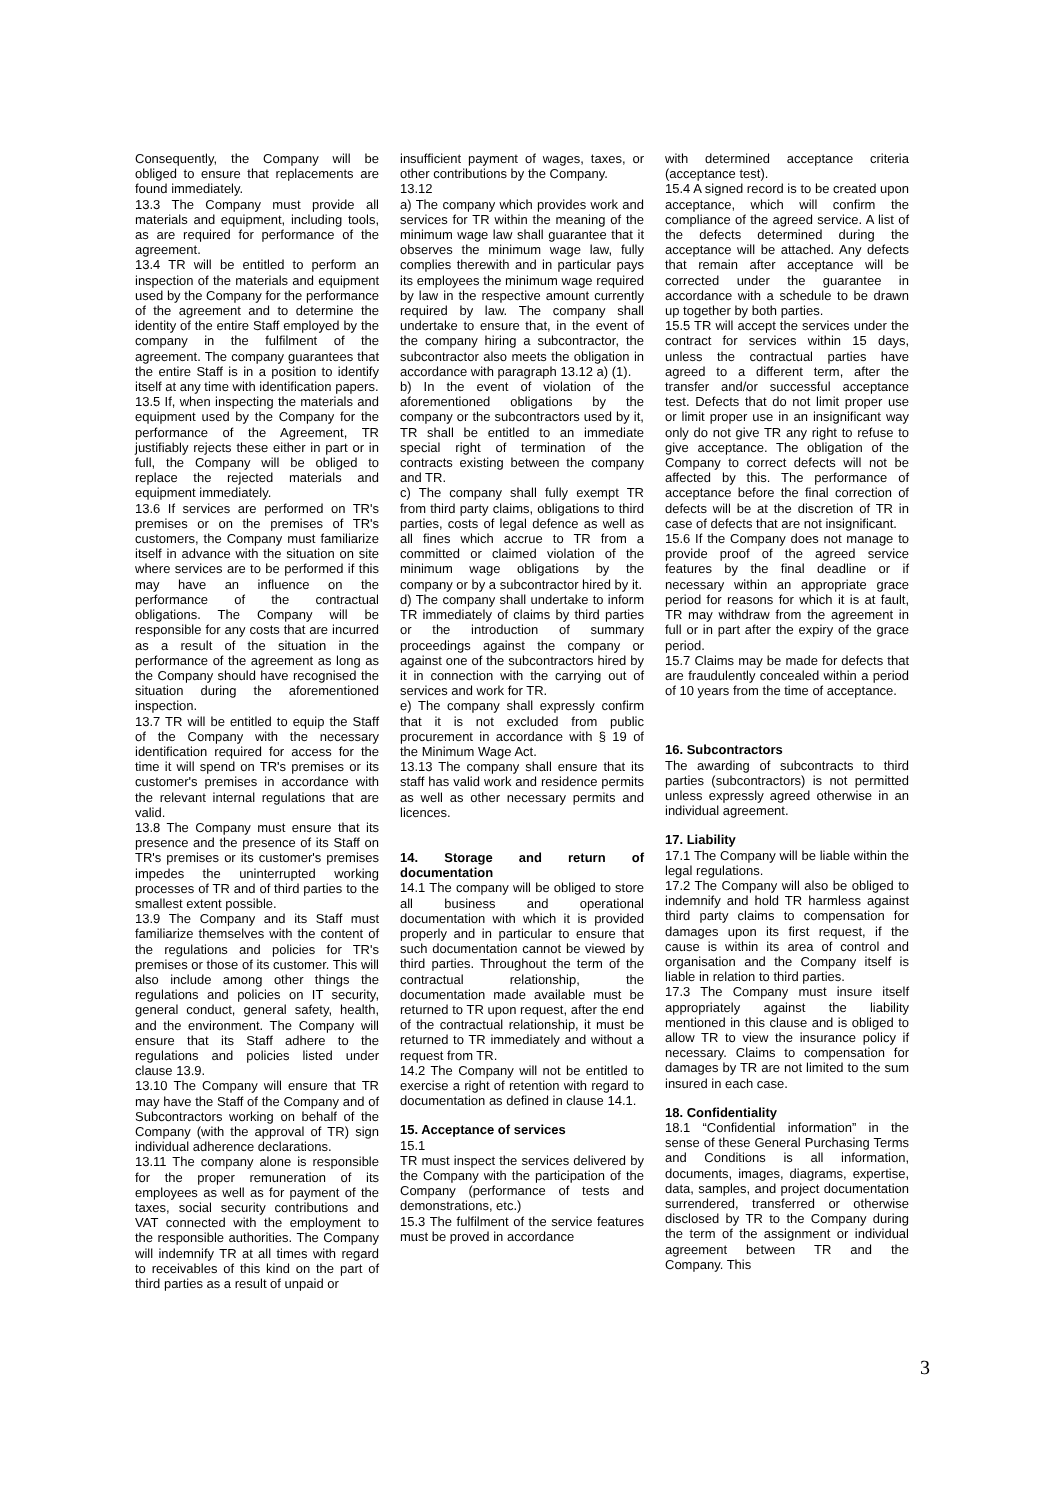Consequently, the Company will be obliged to ensure that replacements are found immediately.
13.3 The Company must provide all materials and equipment, including tools, as are required for performance of the agreement.
13.4 TR will be entitled to perform an inspection of the materials and equipment used by the Company for the performance of the agreement and to determine the identity of the entire Staff employed by the company in the fulfilment of the agreement. The company guarantees that the entire Staff is in a position to identify itself at any time with identification papers.
13.5 If, when inspecting the materials and equipment used by the Company for the performance of the Agreement, TR justifiably rejects these either in part or in full, the Company will be obliged to replace the rejected materials and equipment immediately.
13.6 If services are performed on TR's premises or on the premises of TR's customers, the Company must familiarize itself in advance with the situation on site where services are to be performed if this may have an influence on the performance of the contractual obligations. The Company will be responsible for any costs that are incurred as a result of the situation in the performance of the agreement as long as the Company should have recognised the situation during the aforementioned inspection.
13.7 TR will be entitled to equip the Staff of the Company with the necessary identification required for access for the time it will spend on TR's premises or its customer's premises in accordance with the relevant internal regulations that are valid.
13.8 The Company must ensure that its presence and the presence of its Staff on TR's premises or its customer's premises impedes the uninterrupted working processes of TR and of third parties to the smallest extent possible.
13.9 The Company and its Staff must familiarize themselves with the content of the regulations and policies for TR's premises or those of its customer. This will also include among other things the regulations and policies on IT security, general conduct, general safety, health, and the environment. The Company will ensure that its Staff adhere to the regulations and policies listed under clause 13.9.
13.10 The Company will ensure that TR may have the Staff of the Company and of Subcontractors working on behalf of the Company (with the approval of TR) sign individual adherence declarations.
13.11 The company alone is responsible for the proper remuneration of its employees as well as for payment of the taxes, social security contributions and VAT connected with the employment to the responsible authorities. The Company will indemnify TR at all times with regard to receivables of this kind on the part of third parties as a result of unpaid or
insufficient payment of wages, taxes, or other contributions by the Company.
13.12
a) The company which provides work and services for TR within the meaning of the minimum wage law shall guarantee that it observes the minimum wage law, fully complies therewith and in particular pays its employees the minimum wage required by law in the respective amount currently required by law. The company shall undertake to ensure that, in the event of the company hiring a subcontractor, the subcontractor also meets the obligation in accordance with paragraph 13.12 a) (1).
b) In the event of violation of the aforementioned obligations by the company or the subcontractors used by it, TR shall be entitled to an immediate special right of termination of the contracts existing between the company and TR.
c) The company shall fully exempt TR from third party claims, obligations to third parties, costs of legal defence as well as all fines which accrue to TR from a committed or claimed violation of the minimum wage obligations by the company or by a subcontractor hired by it.
d) The company shall undertake to inform TR immediately of claims by third parties or the introduction of summary proceedings against the company or against one of the subcontractors hired by it in connection with the carrying out of services and work for TR.
e) The company shall expressly confirm that it is not excluded from public procurement in accordance with § 19 of the Minimum Wage Act.
13.13 The company shall ensure that its staff has valid work and residence permits as well as other necessary permits and licences.
14. Storage and return of documentation
14.1 The company will be obliged to store all business and operational documentation with which it is provided properly and in particular to ensure that such documentation cannot be viewed by third parties. Throughout the term of the contractual relationship, the documentation made available must be returned to TR upon request, after the end of the contractual relationship, it must be returned to TR immediately and without a request from TR.
14.2 The Company will not be entitled to exercise a right of retention with regard to documentation as defined in clause 14.1.
15. Acceptance of services
15.1
TR must inspect the services delivered by the Company with the participation of the Company (performance of tests and demonstrations, etc.)
15.3 The fulfilment of the service features must be proved in accordance
with determined acceptance criteria (acceptance test).
15.4 A signed record is to be created upon acceptance, which will confirm the compliance of the agreed service. A list of the defects determined during the acceptance will be attached. Any defects that remain after acceptance will be corrected under the guarantee in accordance with a schedule to be drawn up together by both parties.
15.5 TR will accept the services under the contract for services within 15 days, unless the contractual parties have agreed to a different term, after the transfer and/or successful acceptance test. Defects that do not limit proper use or limit proper use in an insignificant way only do not give TR any right to refuse to give acceptance. The obligation of the Company to correct defects will not be affected by this. The performance of acceptance before the final correction of defects will be at the discretion of TR in case of defects that are not insignificant.
15.6 If the Company does not manage to provide proof of the agreed service features by the final deadline or if necessary within an appropriate grace period for reasons for which it is at fault, TR may withdraw from the agreement in full or in part after the expiry of the grace period.
15.7 Claims may be made for defects that are fraudulently concealed within a period of 10 years from the time of acceptance.
16. Subcontractors
The awarding of subcontracts to third parties (subcontractors) is not permitted unless expressly agreed otherwise in an individual agreement.
17. Liability
17.1 The Company will be liable within the legal regulations.
17.2 The Company will also be obliged to indemnify and hold TR harmless against third party claims to compensation for damages upon its first request, if the cause is within its area of control and organisation and the Company itself is liable in relation to third parties.
17.3 The Company must insure itself appropriately against the liability mentioned in this clause and is obliged to allow TR to view the insurance policy if necessary. Claims to compensation for damages by TR are not limited to the sum insured in each case.
18. Confidentiality
18.1 “Confidential information” in the sense of these General Purchasing Terms and Conditions is all information, documents, images, diagrams, expertise, data, samples, and project documentation surrendered, transferred or otherwise disclosed by TR to the Company during the term of the assignment or individual agreement between TR and the Company. This
3